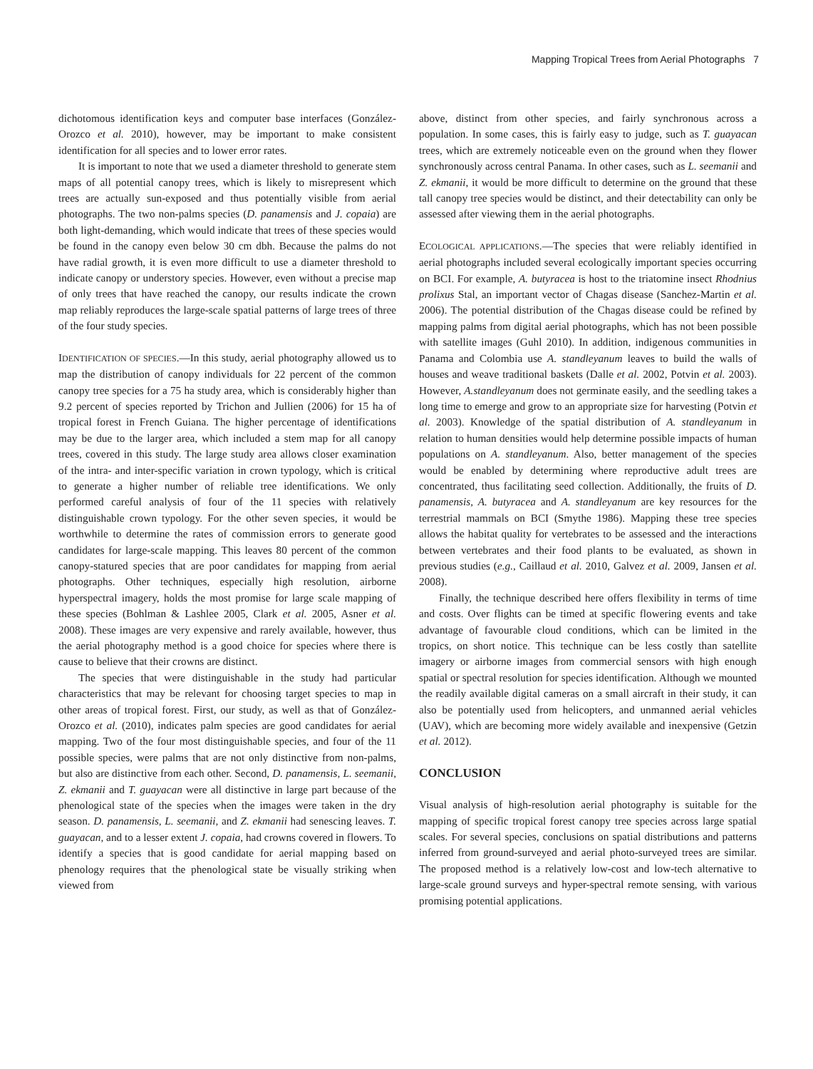Mapping Tropical Trees from Aerial Photographs 7
dichotomous identification keys and computer base interfaces (González-Orozco et al. 2010), however, may be important to make consistent identification for all species and to lower error rates.
It is important to note that we used a diameter threshold to generate stem maps of all potential canopy trees, which is likely to misrepresent which trees are actually sun-exposed and thus potentially visible from aerial photographs. The two non-palms species (D. panamensis and J. copaia) are both light-demanding, which would indicate that trees of these species would be found in the canopy even below 30 cm dbh. Because the palms do not have radial growth, it is even more difficult to use a diameter threshold to indicate canopy or understory species. However, even without a precise map of only trees that have reached the canopy, our results indicate the crown map reliably reproduces the large-scale spatial patterns of large trees of three of the four study species.
IDENTIFICATION OF SPECIES.—In this study, aerial photography allowed us to map the distribution of canopy individuals for 22 percent of the common canopy tree species for a 75 ha study area, which is considerably higher than 9.2 percent of species reported by Trichon and Jullien (2006) for 15 ha of tropical forest in French Guiana. The higher percentage of identifications may be due to the larger area, which included a stem map for all canopy trees, covered in this study. The large study area allows closer examination of the intra- and inter-specific variation in crown typology, which is critical to generate a higher number of reliable tree identifications. We only performed careful analysis of four of the 11 species with relatively distinguishable crown typology. For the other seven species, it would be worthwhile to determine the rates of commission errors to generate good candidates for large-scale mapping. This leaves 80 percent of the common canopy-statured species that are poor candidates for mapping from aerial photographs. Other techniques, especially high resolution, airborne hyperspectral imagery, holds the most promise for large scale mapping of these species (Bohlman & Lashlee 2005, Clark et al. 2005, Asner et al. 2008). These images are very expensive and rarely available, however, thus the aerial photography method is a good choice for species where there is cause to believe that their crowns are distinct.
The species that were distinguishable in the study had particular characteristics that may be relevant for choosing target species to map in other areas of tropical forest. First, our study, as well as that of González-Orozco et al. (2010), indicates palm species are good candidates for aerial mapping. Two of the four most distinguishable species, and four of the 11 possible species, were palms that are not only distinctive from non-palms, but also are distinctive from each other. Second, D. panamensis, L. seemanii, Z. ekmanii and T. guayacan were all distinctive in large part because of the phenological state of the species when the images were taken in the dry season. D. panamensis, L. seemanii, and Z. ekmanii had senescing leaves. T. guayacan, and to a lesser extent J. copaia, had crowns covered in flowers. To identify a species that is good candidate for aerial mapping based on phenology requires that the phenological state be visually striking when viewed from
above, distinct from other species, and fairly synchronous across a population. In some cases, this is fairly easy to judge, such as T. guayacan trees, which are extremely noticeable even on the ground when they flower synchronously across central Panama. In other cases, such as L. seemanii and Z. ekmanii, it would be more difficult to determine on the ground that these tall canopy tree species would be distinct, and their detectability can only be assessed after viewing them in the aerial photographs.
ECOLOGICAL APPLICATIONS.—The species that were reliably identified in aerial photographs included several ecologically important species occurring on BCI. For example, A. butyracea is host to the triatomine insect Rhodnius prolixus Stal, an important vector of Chagas disease (Sanchez-Martin et al. 2006). The potential distribution of the Chagas disease could be refined by mapping palms from digital aerial photographs, which has not been possible with satellite images (Guhl 2010). In addition, indigenous communities in Panama and Colombia use A. standleyanum leaves to build the walls of houses and weave traditional baskets (Dalle et al. 2002, Potvin et al. 2003). However, A.standleyanum does not germinate easily, and the seedling takes a long time to emerge and grow to an appropriate size for harvesting (Potvin et al. 2003). Knowledge of the spatial distribution of A. standleyanum in relation to human densities would help determine possible impacts of human populations on A. standleyanum. Also, better management of the species would be enabled by determining where reproductive adult trees are concentrated, thus facilitating seed collection. Additionally, the fruits of D. panamensis, A. butyracea and A. standleyanum are key resources for the terrestrial mammals on BCI (Smythe 1986). Mapping these tree species allows the habitat quality for vertebrates to be assessed and the interactions between vertebrates and their food plants to be evaluated, as shown in previous studies (e.g., Caillaud et al. 2010, Galvez et al. 2009, Jansen et al. 2008).
Finally, the technique described here offers flexibility in terms of time and costs. Over flights can be timed at specific flowering events and take advantage of favourable cloud conditions, which can be limited in the tropics, on short notice. This technique can be less costly than satellite imagery or airborne images from commercial sensors with high enough spatial or spectral resolution for species identification. Although we mounted the readily available digital cameras on a small aircraft in their study, it can also be potentially used from helicopters, and unmanned aerial vehicles (UAV), which are becoming more widely available and inexpensive (Getzin et al. 2012).
CONCLUSION
Visual analysis of high-resolution aerial photography is suitable for the mapping of specific tropical forest canopy tree species across large spatial scales. For several species, conclusions on spatial distributions and patterns inferred from ground-surveyed and aerial photo-surveyed trees are similar. The proposed method is a relatively low-cost and low-tech alternative to large-scale ground surveys and hyper-spectral remote sensing, with various promising potential applications.